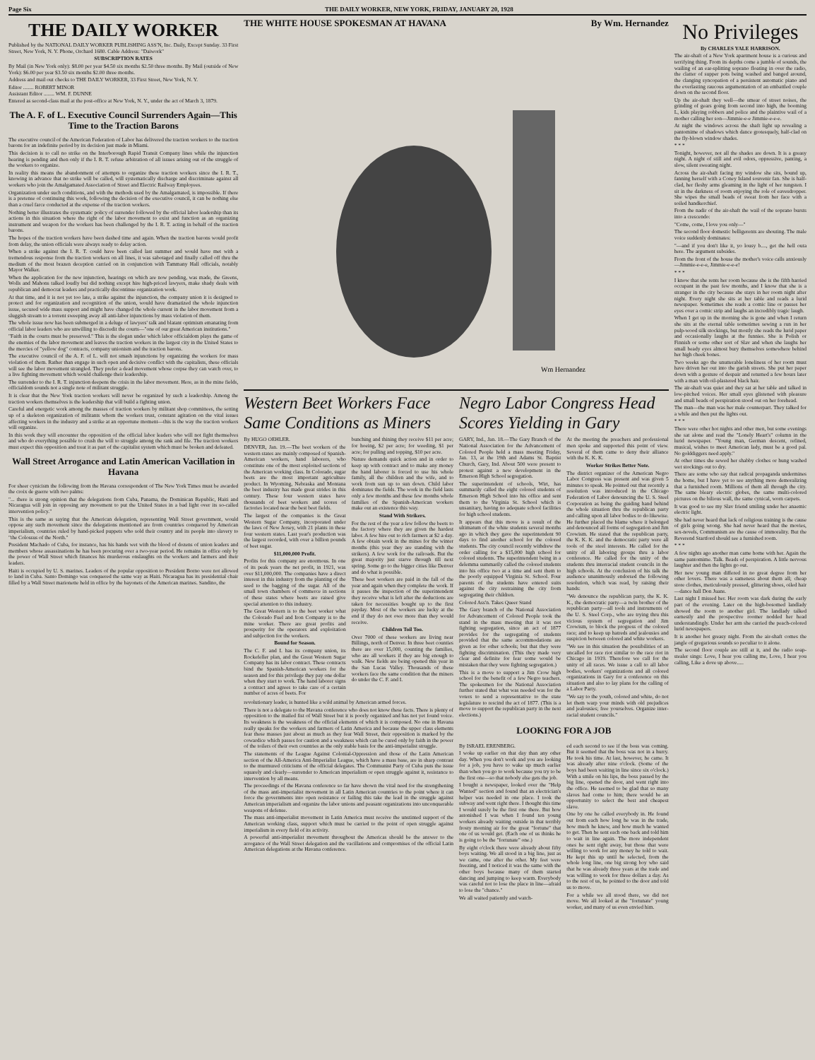Page Six THE DAILY WORKER, NEW YORK, FRIDAY, JANUARY 20, 1928
THE DAILY WORKER
Published by the NATIONAL DAILY WORKER PUBLISHING ASS'N, Inc. Daily, Except Sunday. 33 First Street, New York, N. Y. Phone, Orchard 1680. Cable Address: "Daiwork"
SUBSCRIPTION RATES
By Mail (in New York only): $8.00 per year $4.50 six months $2.50 three months. By Mail (outside of New York): $6.00 per year $3.50 six months $2.00 three months.
Address and mail out checks to THE DAILY WORKER, 33 First Street, New York, N. Y.
Editor ........ ROBERT MINOR
Assistant Editor ........ WM. F. DUNNE
Entered as second-class mail at the post-office at New York, N. Y., under the act of March 3, 1879.
The A. F. of L. Executive Council Surrenders Again—This Time to the Traction Barons
The executive council of the American Federation of Labor has delivered the traction workers to the traction barons for an indefinite period by its decision just made in Miami.
This decision is to call no strike on the Interborough Rapid Transit Company lines while the injunction hearing is pending and then only if the I. R. T. refuse arbitration of all issues arising out of the struggle of the workers to organize.
In reality this means the abandonment of attempts to organize these traction workers since the I. R. T., knowing in advance that no strike will be called, will systematically discharge and discriminate against all workers who join the Amalgamated Association of Street and Electric Railway Employees.
Organization under such conditions, and with the methods used by the Amalgamated, is impossible. If there is a pretense of continuing this work, following the decision of the executive council, it can be nothing else than a cruel farce conducted at the expense of the traction workers.
Nothing better illustrates the systematic policy of surrender followed by the official labor leadership than its actions in this situation where the right of the labor movement to exist and function as an organizing instrument and weapon for the workers has been challenged by the I. R. T. acting in behalf of the traction barons.
The hopes of the traction workers have been dashed time and again. When the traction barons would profit from delay, the union officials were always ready to delay action.
When a strike against the I. R. T. could have been called last summer and would have met with a tremendous response from the traction workers on all lines, it was sabotaged and finally called off thru the medium of the most brazen deception carried on in conjunction with Tammany Hall officials, notably Mayor Walker.
When the application for the new injunction, hearings on which are now pending, was made, the Greens, Wolls and Mahons talked loudly but did nothing except hire high-priced lawyers, make shady deals with republican and democrat leaders and practically discontinue organization work.
At that time, and it is not yet too late, a strike against the injunction, the company union it is designed to protect and for organization and recognition of the union, would have dramatized the whole injunction issue, secured wide mass support and might have changed the whole current in the labor movement from a sluggish stream to a torrent sweeping away all anti-labor injunctions by mass violation of them.
The whole issue now has been submerged in a deluge of lawyers' talk and blatant optimism emanating from official labor leaders who are unwilling to discredit the courts—"one of our great American institutions."
"Faith in the courts must be preserved." This is the slogan under which labor officialdom plays the game of the enemies of the labor movement and leaves the traction workers in the largest city in the United States to the mercies of "yellow dog" contracts, company unionism and the traction barons.
The executive council of the A. F. of L. will not smash injunctions by organizing the workers for mass violation of them. Rather than engage in such open and decisive conflict with the capitalists, these officials will see the labor movement strangled. They prefer a dead movement whose corpse they can watch over, to a live fighting movement which would challenge their leadership.
The surrender to the I. R. T. injunction deepens the crisis in the labor movement. Here, as in the mine fields, officialdom sounds not a single note of militant struggle.
It is clear that the New York traction workers will never be organized by such a leadership. Among the traction workers themselves is the leadership that will build a fighting union.
Careful and energetic work among the masses of traction workers by militant shop committees, the setting up of a skeleton organization of militants whom the workers trust, constant agitation on the vital issues affecting workers in the industry and a strike at an opportune moment—this is the way the traction workers will organize.
In this work they will encounter the opposition of the official labor leaders who will not fight themselves and who do everything possible to crush the will to struggle among the rank and file. The traction workers must expect this opposition and treat it as part of the capitalist system which must be broken and defeated.
Wall Street Arrogance and Latin American Vacillation in Havana
For sheer cynicism the following from the Havana correspondent of The New York Times must be awarded the croix de guerre with two palms:
"... there is strong opinion that the delegations from Cuba, Panama, the Dominican Republic, Haiti and Nicaragua will join in opposing any movement to put the United States in a bad light over its so-called intervention policy."
This is the same as saying that the American delegation, representing Wall Street government, would oppose any such movement since the delegations mentioned are from countries conquered by American imperialism, countries ruled by hand-picked puppets who sold their country and its people into slavery to "the Colossus of the North."
President Machado of Cuba, for instance, has his hands wet with the blood of dozens of union leaders and members whose assassinations he has been procuring over a two-year period. He remains in office only by the power of Wall Street which finances his murderous onslaughts on the workers and farmers and their leaders.
Haiti is occupied by U. S. marines. Leaders of the popular opposition to President Borno were not allowed to land in Cuba. Santo Domingo was conquered the same way as Haiti. Nicaragua has its presidential chair filled by a Wall Street marionette held in office by the bayonets of the American marines. Sandino, the
THE WHITE HOUSE SPOKESMAN AT HAVANA By Wm. Hernandez
Wm Hernandez
Western Beet Workers Face Same Conditions as Miners
By HUGO OEHLER.
DENVER, Jan. 19.—The beet workers of the western states are mainly composed of Spanish-American workers, hand laborers, who constitute one of the most exploited sections of the American working class. In Colorado, sugar beets are the most important agriculture product. In Wyoming, Nebraska and Montana the beet industry has made great strides in this century. These four western states have thousands of beet workers and scores of factories located near the best beet fields.
The largest of the companies is the Great Western Sugar Company, incorporated under the laws of New Jersey, with 21 plants in these four western states. Last year's production was the largest recorded, with over a billion pounds of beet sugar.
$11,000,000 Profit.
Profits for this company are enormous. In one of its peak years the net profit, in 1921, was over $11,000,000. The companies have a direct interest in this industry from the planting of the seed to the bagging of the sugar. All of the small town chambers of commerce in sections of these states where beets are raised give special attention to this industry.
The Great Western is to the beet worker what the Colorado Fuel and Iron Company is to the mine worker. There are great profits and prosperity for the operators and exploitation and subjection for the workers.
Bound for Season.
The C. F. and I. has its company union, its Rockefeller plan, and the Great Western Sugar Company has its labor contract. These contracts bind the Spanish-American workers for the season and for this privilege they pay one dollar when they start to work. The hand laborer signs a contract and agrees to take care of a certain number of acres of beets. For
bunching and thining they receive $11 per acre; for hoeing, $2 per acre; for weeding, $1 per acre; for pulling and topping, $10 per acre.
Nature demands quick action and in order to keep up with contract and to make any money the hand laborer is forced to use his whole family, all the children and the wife, and to work from sun up to sun down. Child labor dominates the fields. The work in the field lasts only a few months and these few months whole families of the Spanish-American workers make out an existence this way.
Stand With Strikers.
For the rest of the year a few follow the beets to the factory where they are given the hardest labor. A few hire out to rich farmers at $2 a day. A few obtain work in the mines for the winter months (this year they are standing with the strikers). A few work for the railroads. But the great majority just starve through till next spring. Some go to the bigger cities like Denver and do what is possible.
These beet workers are paid in the fall of the year and again when they complete the work. If it passes the inspection of the superintendent they receive what is left after the deductions are taken for necessities bought up to the first payday. Most of the workers are lucky at the end if they do not owe more than they would receive.
Children Toil Too.
Over 7000 of these workers are living near Billings, north of Denver. In three beet counties there are over 15,000, counting the families, who are all workers if they are big enough to walk. New fields are being opened this year in the San Lucas Valley. Thousands of these workers face the same condition that the miners do under the C. F. and I.
revolutionary leader, is hunted like a wild animal by American armed forces.
There is not a delegate to the Havana conference who does not know these facts. There is plenty of opposition to the mailed fist of Wall Street but it is poorly organized and has not yet found voice. Its weakness is the weakness of the official elements of which it is composed. No one in Havana really speaks for the workers and farmers of Latin America and because the upper class elements fear these masses just about as much as they fear Wall Street, their opposition is marked by the cowardice which passes for caution and a weakness which can be cured only by faith in the power of the toilers of their own countries as the only stable basis for the anti-imperialist struggle.
The statements of the League Against Colonial-Oppression and those of the Latin American section of the All-America Anti-Imperialist League, which have a mass base, are in sharp contrast to the murmured criticisms of the official delegates. The Communist Party of Cuba puts the issue squarely and clearly—surrender to American imperialism or open struggle against it, resistance to intervention by all means.
The proceedings of the Havana conference so far have shown the vital need for the strengthening of the mass anti-imperialist movement in all Latin American countries to the point where it can force the governments into open resistance or failing this take the lead in the struggle against American imperialism and organize the labor unions and peasant organizations into unconquerable weapons of defense.
The mass anti-imperialist movement in Latin America must receive the unstinted support of the American working class, support which must be carried to the point of open struggle against imperialism in every field of its activity.
A powerful anti-imperialist movement throughout the Americas should be the answer to the arrogance of the Wall Street delegation and the vacillations and compromises of the official Latin American delegations at the Havana conference.
Negro Labor Congress Head Scores Yielding in Gary
GARY, Ind., Jan. 18.—The Gary Branch of the National Association for the Advancement of Colored People held a mass meeting Friday, Jan. 13, at the 19th and Adams St. Baptist Church, Gary, Ind. About 500 were present to protest against a new development in the Emerson High School segregation.
The superintendent of schools, Wirt, has summarily called the eight colored students of Emerson High School into his office and sent them to the Virginia St. School which is unsanitary, having no adequate school facilities for high school students.
It appears that this move is a result of the ultimatum of the white students several months ago in which they gave the superintendent 90 days to find another school for the colored students. The city council recently withdrew the order calling for a $15,000 high school for colored students. The superintendent being in a delemma summarily called the colored students into his office two at a time and sent them to the poorly equipped Virginia St. School. Four parents of the students have entered suits against the city restraining the city from segregating their children.
Colored Ass'n. Takes Queer Stand
The Gary branch of the National Association for Advancement of Colored People took the stand in the mass meeting that it was not fighting segregation, since an act of 1877 provides for the segregating of students provided that the same accommodations are given as for other schools; but that they were fighting discrimination. (This they made very clear and definite for fear some would be mistaken that they were fighting segregation.)
This is a move to support a Jim Crow high school for the benefit of a few Negro teachers. The spokesmen for the National Association further stated that what was needed was for the voters to send a representative to the state legislature to rescind the act of 1877. (This is a move to support the republican party in the next elections.)
At the meeting the preachers and professional men spoke and supported this point of view. Several of them came to deny their alliance with the K. K. K.
Worker Strikes Better Note.
The district organizer of the American Negro Labor Congress was present and was given 5 minutes to speak. He pointed out that recently a resolution was introduced in the Chicago Federation of Labor denouncing the U. S. Steel Corporation as being the guiding hand behind the whole situation thru the republican party and calling upon all labor bodies to do likewise. He further placed the blame where it belonged and denounced all forms of segregation and Jim Crowism. He stated that the republican party, the K. K. K. and the democratic party were all tools of the steel interests. He called for the unity of all laboring groups thru a labor conference. He called for the unity of the students thru interracial student councils in the high schools. At the conclusion of his talk the audience unanimously endorsed the following resolution, which was read, by raising their hands:
"We denounce the republican party, the K. K. K., the democratic party—a twin brother of the republican party—all tools and instruments of the U. S. Steel Corp., who are trying thru this vicious system of segregation and Jim Crowism, to block the progress of the colored race; and to keep up hatreds and jealousies and suspicion between colored and white workers.
"We see in this situation the possibilities of an uncalled for race riot similar to the race riot in Chicago in 1919. Therefore we call for the unity of all races. We issue a call to all labor bodies, workers' organizations and all colored organizations in Gary for a conference on this situation and also to lay plans for the calling of a Labor Party.
"We say to the youth, colored and white, do not let them warp your minds with old prejudices and jealousies; free yourselves. Organize inter-racial student councils."
LOOKING FOR A JOB
By ISRAEL ERENBERG.
I woke up earlier on that day than any other day. When you don't work and you are looking for a job, you have to wake up much earlier than when you go to work because you try to be the first one—so that nobody else gets the job.
I bought a newspaper, looked over the "Help Wanted" section and found that an electrician's helper was needed in one place. I took the subway and went right there. I thought this time I would surely be the first one there. But how astonished I was when I found ten young workers already waiting outside in that terribly frosty morning air for the great "fortune" that one of us would get. (Each one of us thinks he is going to be the "fortunate" one.)
By eight o'clock there were already about fifty boys waiting. We all stood in a big line, just as we came, one after the other. My feet were freezing, and I noticed it was the same with the other boys because many of them started dancing and jumping to keep warm. Everybody was careful not to lose the place in line—afraid to lose the "chance."
We all waited patiently and watch-
ed each second to see if the boss was coming. But it seemed that the boss was not in a hurry. He took his time. At last, however, he came. It was already after nine o'clock. (Some of the boys had been waiting in line since six o'clock.) With a smile on his lips, the boss passed by the big line, opened the door, and went right into the office. He seemed to be glad that so many slaves had come to him; there would be an opportunity to select the best and cheapest slave.
One by one he called everybody in. He found out from each how long he was in the trade, how much he knew, and how much he wanted to get. Then he sent each one back and told him to wait in line again. The more independent ones he sent right away, but those that were willing to work for any money he told to wait. He kept this up until he selected, from the whole long line, one big strong boy who said that he was already three years at the trade and was willing to work for three dollars a day. As to the rest of us, he pointed to the door and told us to move.
For a while we all stood there, we did not move. We all looked at the "fortunate" young worker, and many of us even envied him.
No Privileges
By CHARLES YALE HARRISON.
The air-shaft of a New York apartment house is a curious and terrifying thing. From its depths come a jumble of sounds, the wailing of an ear-splitting soprano floating in over the radio, the clatter of supper pots being washed and banged around, the clanging syncopation of a persistent automatic piano and the everlasting raucous argumentation of an embattled couple down on the second floor.
Up the air-shaft they well—the smear of street noises, the grinding of gears going from second into high, the booming L, kids playing robbers and police and the plaintive wail of a mother calling her son—Jimmie-e-e Jimmie-e-e-e.
At night the windows across the shaft light up revealing a pantomime of shadows which dance grotesquely, half-clad on the fly-blown window shades.
* * *
Tonight, however, not all the shades are down. It is a greasy night. A night of still and evil odors, oppressive, panting, a slow, silent sweating night.
Across the air-shaft facing my window she sits, bound up, fanning herself with a Coney Island souvenir fan. She is half-clad, her fleshy arms gleaming in the light of her tungsten. I sit in the darkness of room enjoying the role of eavesdropper. She wipes the small beads of sweat from her face with a soiled handkerchief.
From the nadir of the air-shaft the wail of the soprano bursts into a crescendo:
"Come, come, I love you only—"
The second floor domestic belligerents are shouting. The male voice suddenly dominates:
"—and if you don't like it, yo lousy b...., get the hell outa here. The argument subsides.
From the front of the house the mother's voice calls anxiously—Jimmie-e-e-e, Jimmie-e-e-e!
* * *
I know that she rents her room because she is the fifth harried occupant in the past few months, and I know that she is a stranger in the city because she stays in her room night after night. Every night she sits at her table and reads a lurid newspaper. Sometimes she reads a comic line or passes her eyes over a comic strip and laughs an incredibly tragic laugh.
When I get up in the morning she is gone and when I return she sits at the eternal table sometimes sewing a run in her pulp-wood silk stockings, but mostly she reads the lurid paper and occasionally laughs at the funnies. She is Polish or Finnish or some other sort of Slav and when she laughs her small beady eyes almost bury themselves somewhere behind her high cheek bones.
Two weeks ago the unutterable loneliness of her room must have driven her out into the garish streets. She put her paper down with a gesture of despair and returned a few hours later with a man with oil-plastered black hair.
The air-shaft was quiet and they sat at her table and talked in low-pitched voices. Her small eyes glistened with pleasure and small beads of perspiration stood out on her forehead.
The man—the man was her male counterpart. They talked for a while and then put the lights out.
* * *
There were other hot nights and other men, but some evenings she sat alone and read the "Lonely Heart's" column in the lurid newspaper. "Young man, German descent, refined, musical, wishes to meet American lady, must be a good pal. No golddiggers need apply."
At other times she sewed her shabby clothes or hung washed wet stockings out to dry.
There are some who say that radical propaganda undermines the home, but I have yet to see anything more demoralizing that a furnished room. Millions of them all through the city. The same bleary electric globes, the same multi-colored pictures on the bilious wall, the same cynical, worn carpets.
It was good to see my Slav friend smiling under her anaemic electric light.
She had never heard that lack of religious training is the cause of girls going wrong. She had never heard that the movies, sex-novels, Communism are the cause of immorality. But the Reverend Startford should see a furnished room.
* * *
A few nights ago another man came home with her. Again the same pantomime. Talk. Beads of perspiration. A little nervous laughter and then the lights go out.
Her new young man differed in no great degree from her other lovers. There was a sameness about them all; cheap store clothes, meticulously pressed, glittering shoes, oiled hair—dance hall Don Juans.
Last night I missed her. Her room was dark during the early part of the evening. Later on the high-bosomed landlady showed the room to another girl. The landlady talked earnestly and the prospective roomer nodded her head understandingly. Under her arm she carried the peach-colored lurid newspapers.
It is another hot greasy night. From the air-shaft comes the jangle of gregarious sounds so peculiar to it alone.
The second floor couple are still at it, and the radio soap-stealer sings: Love, I hear you calling me, Love, I hear you calling, Like a dove up above.....